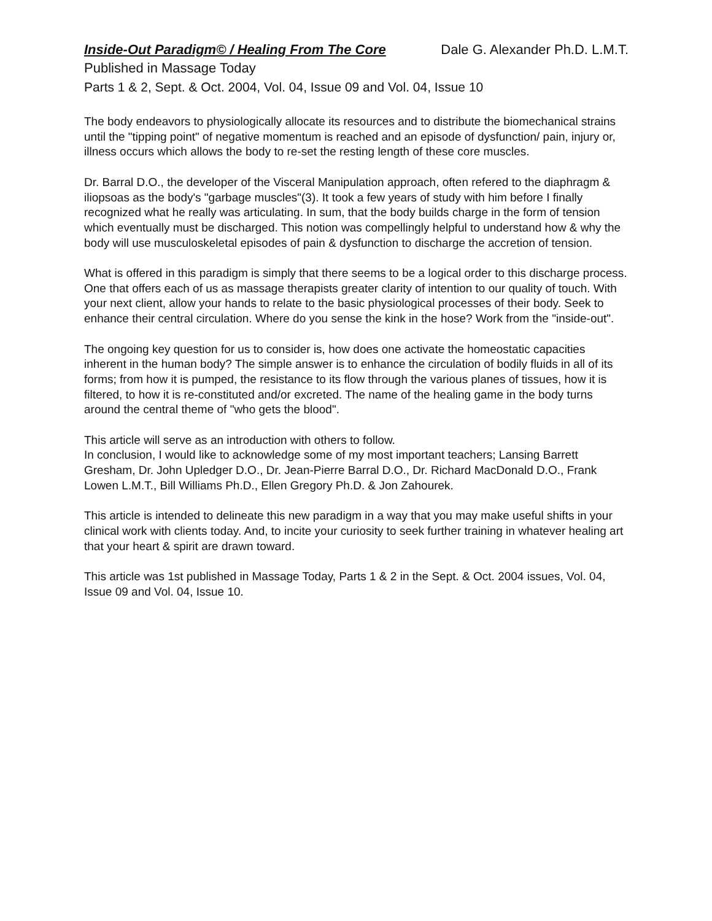Inside-Out Paradigm© / Healing From The Core Dale G. Alexander Ph.D. L.M.T.
Published in Massage Today
Parts 1 & 2, Sept. & Oct. 2004, Vol. 04, Issue 09 and Vol. 04, Issue 10
The body endeavors to physiologically allocate its resources and to distribute the biomechanical strains until the "tipping point" of negative momentum is reached and an episode of dysfunction/ pain, injury or, illness occurs which allows the body to re-set the resting length of these core muscles.
Dr. Barral D.O., the developer of the Visceral Manipulation approach, often refered to the diaphragm & iliopsoas as the body's "garbage muscles"(3). It took a few years of study with him before I finally recognized what he really was articulating. In sum, that the body builds charge in the form of tension which eventually must be discharged. This notion was compellingly helpful to understand how & why the body will use musculoskeletal episodes of pain & dysfunction to discharge the accretion of tension.
What is offered in this paradigm is simply that there seems to be a logical order to this discharge process. One that offers each of us as massage therapists greater clarity of intention to our quality of touch. With your next client, allow your hands to relate to the basic physiological processes of their body. Seek to enhance their central circulation. Where do you sense the kink in the hose? Work from the "inside-out".
The ongoing key question for us to consider is, how does one activate the homeostatic capacities inherent in the human body? The simple answer is to enhance the circulation of bodily fluids in all of its forms; from how it is pumped, the resistance to its flow through the various planes of tissues, how it is filtered, to how it is re-constituted and/or excreted. The name of the healing game in the body turns around the central theme of "who gets the blood".
This article will serve as an introduction with others to follow.
In conclusion, I would like to acknowledge some of my most important teachers; Lansing Barrett Gresham, Dr. John Upledger D.O., Dr. Jean-Pierre Barral D.O., Dr. Richard MacDonald D.O., Frank Lowen L.M.T., Bill Williams Ph.D., Ellen Gregory Ph.D. & Jon Zahourek.
This article is intended to delineate this new paradigm in a way that you may make useful shifts in your clinical work with clients today. And, to incite your curiosity to seek further training in whatever healing art that your heart & spirit are drawn toward.
This article was 1st published in Massage Today, Parts 1 & 2 in the Sept. & Oct. 2004 issues, Vol. 04, Issue 09 and Vol. 04, Issue 10.